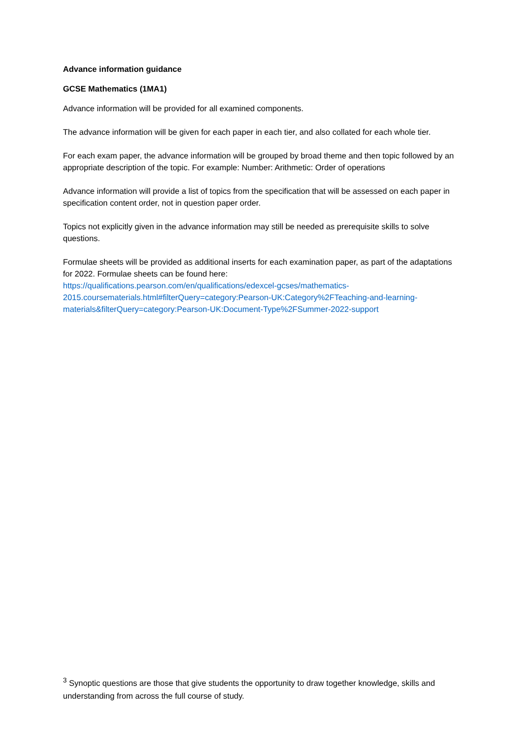Advance information guidance
GCSE Mathematics (1MA1)
Advance information will be provided for all examined components.
The advance information will be given for each paper in each tier, and also collated for each whole tier.
For each exam paper, the advance information will be grouped by broad theme and then topic followed by an appropriate description of the topic. For example: Number: Arithmetic: Order of operations
Advance information will provide a list of topics from the specification that will be assessed on each paper in specification content order, not in question paper order.
Topics not explicitly given in the advance information may still be needed as prerequisite skills to solve questions.
Formulae sheets will be provided as additional inserts for each examination paper, as part of the adaptations for 2022. Formulae sheets can be found here:
https://qualifications.pearson.com/en/qualifications/edexcel-gcses/mathematics-
2015.coursematerials.html#filterQuery=category:Pearson-UK:Category%2FTeaching-and-learning-
materials&filterQuery=category:Pearson-UK:Document-Type%2FSummer-2022-support
<sup>3</sup> Synoptic questions are those that give students the opportunity to draw together knowledge, skills and understanding from across the full course of study.